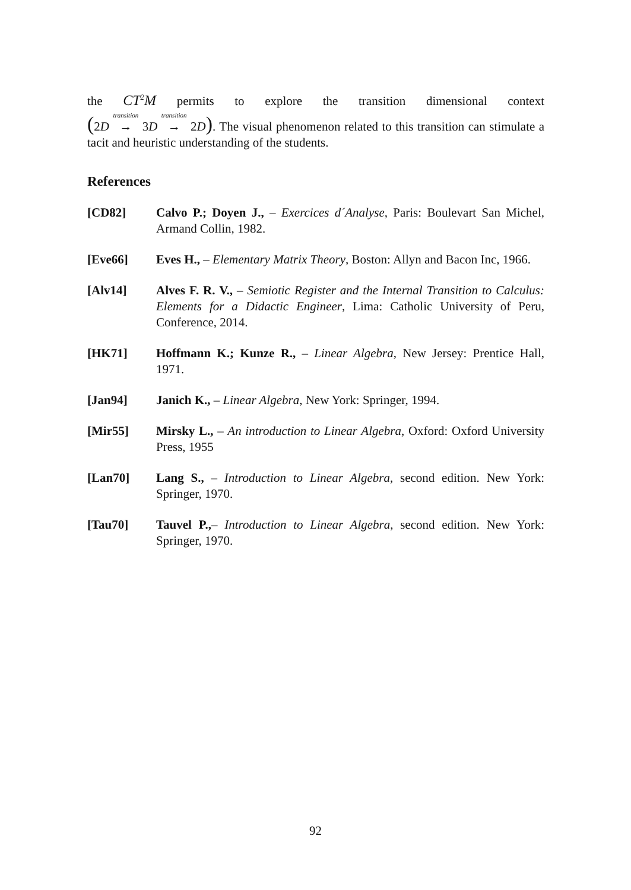the CT<sup>2</sup>M permits to explore the transition dimensional context
(2D transition → 3D transition → 2D). The visual phenomenon related to this transition can stimulate a tacit and heuristic understanding of the students.
References
[CD82] Calvo P.; Doyen J., – Exercices d´Analyse, Paris: Boulevart San Michel, Armand Collin, 1982.
[Eve66] Eves H., – Elementary Matrix Theory, Boston: Allyn and Bacon Inc, 1966.
[Alv14] Alves F. R. V., – Semiotic Register and the Internal Transition to Calculus: Elements for a Didactic Engineer, Lima: Catholic University of Peru, Conference, 2014.
[HK71] Hoffmann K.; Kunze R., – Linear Algebra, New Jersey: Prentice Hall, 1971.
[Jan94] Janich K., – Linear Algebra, New York: Springer, 1994.
[Mir55] Mirsky L., – An introduction to Linear Algebra, Oxford: Oxford University Press, 1955
[Lan70] Lang S., – Introduction to Linear Algebra, second edition. New York: Springer, 1970.
[Tau70] Tauvel P.,– Introduction to Linear Algebra, second edition. New York: Springer, 1970.
92